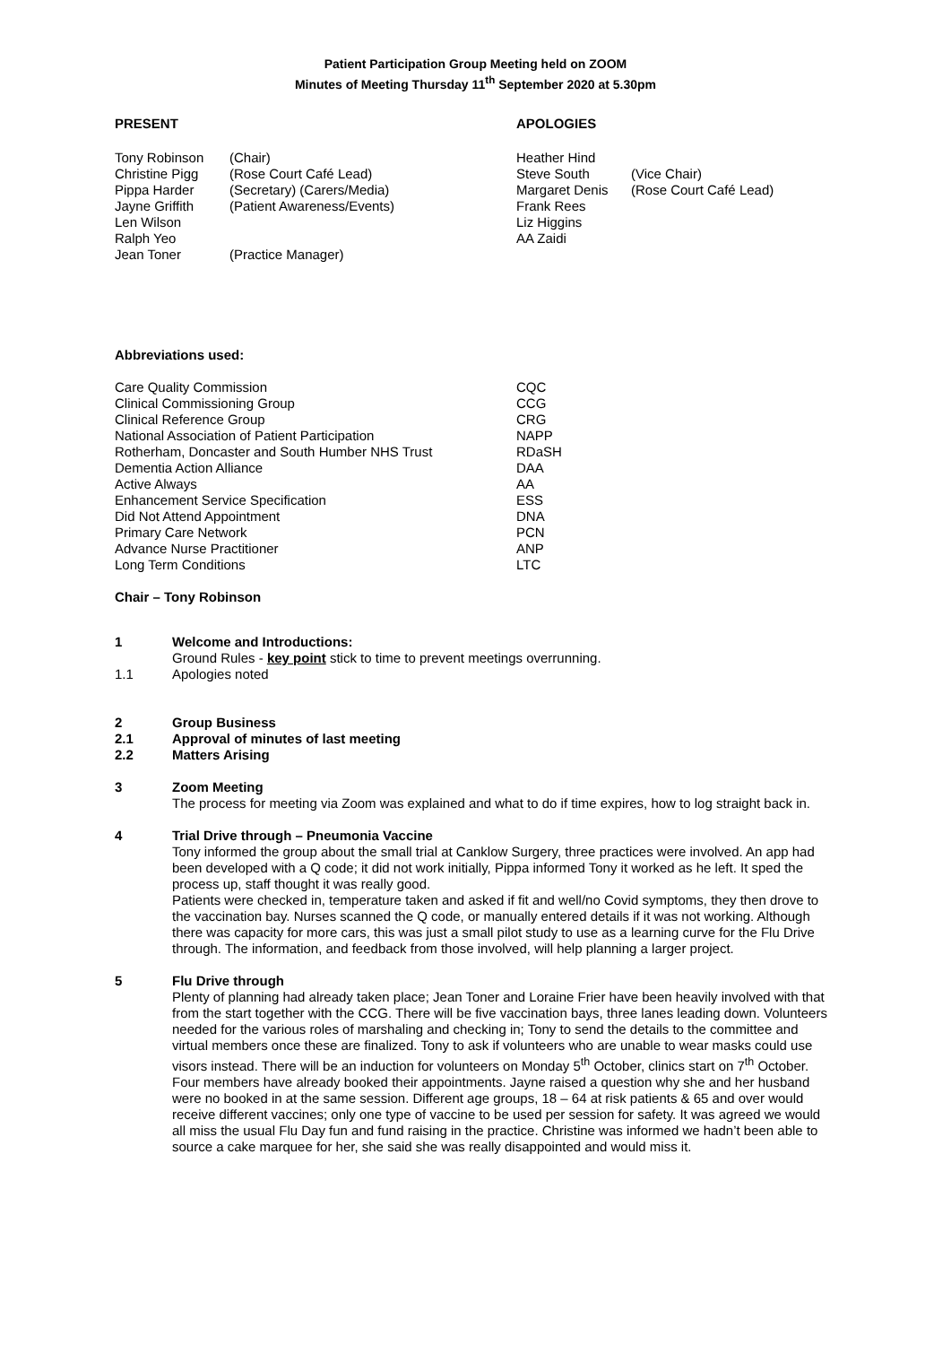Patient Participation Group Meeting held on ZOOM
Minutes of Meeting Thursday 11<sup>th</sup> September 2020 at 5.30pm
PRESENT
| Tony Robinson | (Chair) |
| Christine Pigg | (Rose Court Café Lead) |
| Pippa Harder | (Secretary) (Carers/Media) |
| Jayne Griffith | (Patient Awareness/Events) |
| Len Wilson | |
| Ralph Yeo | |
| Jean Toner | (Practice Manager) |
APOLOGIES
| Heather Hind | |
| Steve South | (Vice Chair) |
| Margaret Denis | (Rose Court Café Lead) |
| Frank Rees | |
| Liz Higgins | |
| AA Zaidi | |
Abbreviations used:
| Care Quality Commission | CQC |
| Clinical Commissioning Group | CCG |
| Clinical Reference Group | CRG |
| National Association of Patient Participation | NAPP |
| Rotherham, Doncaster and South Humber NHS Trust | RDaSH |
| Dementia Action Alliance | DAA |
| Active Always | AA |
| Enhancement Service Specification | ESS |
| Did Not Attend Appointment | DNA |
| Primary Care Network | PCN |
| Advance Nurse Practitioner | ANP |
| Long Term Conditions | LTC |
Chair – Tony Robinson
1 Welcome and Introductions:
Ground Rules - key point stick to time to prevent meetings overrunning.
1.1 Apologies noted
2 Group Business
2.1 Approval of minutes of last meeting
2.2 Matters Arising
3 Zoom Meeting
The process for meeting via Zoom was explained and what to do if time expires, how to log straight back in.
4 Trial Drive through – Pneumonia Vaccine
Tony informed the group about the small trial at Canklow Surgery, three practices were involved. An app had been developed with a Q code; it did not work initially, Pippa informed Tony it worked as he left. It sped the process up, staff thought it was really good.
Patients were checked in, temperature taken and asked if fit and well/no Covid symptoms, they then drove to the vaccination bay. Nurses scanned the Q code, or manually entered details if it was not working. Although there was capacity for more cars, this was just a small pilot study to use as a learning curve for the Flu Drive through. The information, and feedback from those involved, will help planning a larger project.
5 Flu Drive through
Plenty of planning had already taken place; Jean Toner and Loraine Frier have been heavily involved with that from the start together with the CCG. There will be five vaccination bays, three lanes leading down. Volunteers needed for the various roles of marshaling and checking in; Tony to send the details to the committee and virtual members once these are finalized. Tony to ask if volunteers who are unable to wear masks could use visors instead. There will be an induction for volunteers on Monday 5<sup>th</sup> October, clinics start on 7<sup>th</sup> October.
Four members have already booked their appointments. Jayne raised a question why she and her husband were no booked in at the same session. Different age groups, 18 – 64 at risk patients & 65 and over would receive different vaccines; only one type of vaccine to be used per session for safety. It was agreed we would all miss the usual Flu Day fun and fund raising in the practice. Christine was informed we hadn’t been able to source a cake marquee for her, she said she was really disappointed and would miss it.